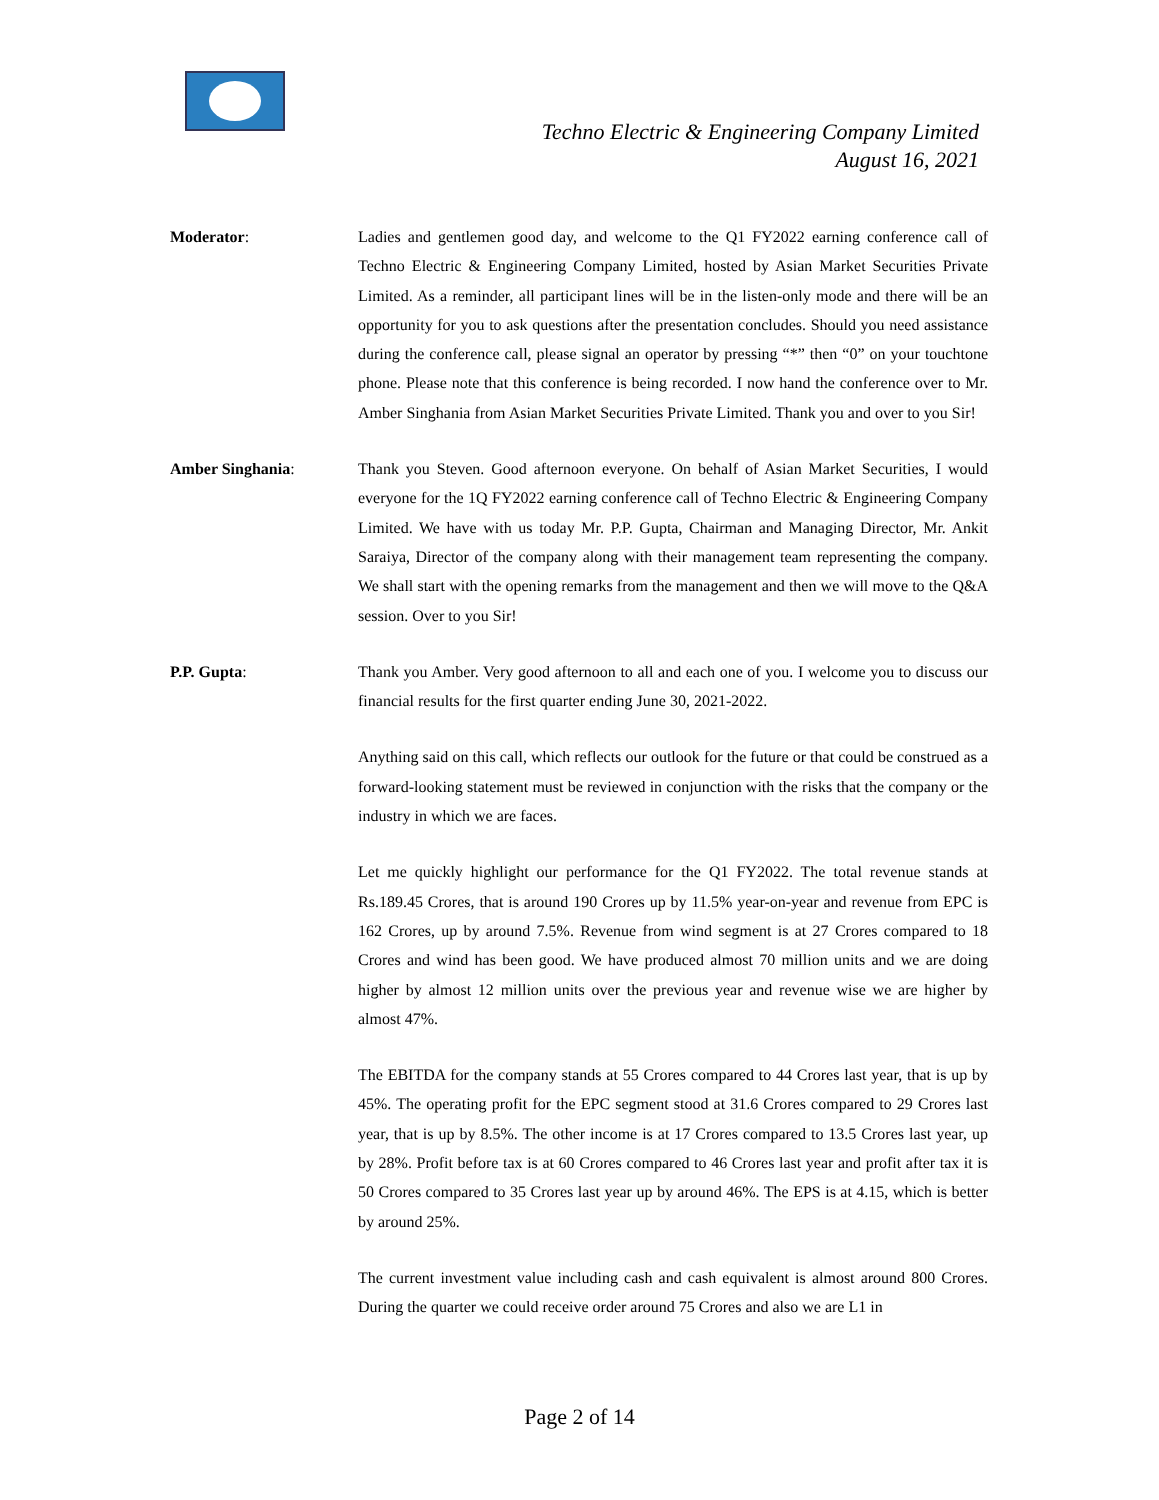Techno Electric & Engineering Company Limited
August 16, 2021
Moderator: Ladies and gentlemen good day, and welcome to the Q1 FY2022 earning conference call of Techno Electric & Engineering Company Limited, hosted by Asian Market Securities Private Limited. As a reminder, all participant lines will be in the listen-only mode and there will be an opportunity for you to ask questions after the presentation concludes. Should you need assistance during the conference call, please signal an operator by pressing “*” then “0” on your touchtone phone. Please note that this conference is being recorded. I now hand the conference over to Mr. Amber Singhania from Asian Market Securities Private Limited. Thank you and over to you Sir!
Amber Singhania: Thank you Steven. Good afternoon everyone. On behalf of Asian Market Securities, I would everyone for the 1Q FY2022 earning conference call of Techno Electric & Engineering Company Limited. We have with us today Mr. P.P. Gupta, Chairman and Managing Director, Mr. Ankit Saraiya, Director of the company along with their management team representing the company. We shall start with the opening remarks from the management and then we will move to the Q&A session. Over to you Sir!
P.P. Gupta: Thank you Amber. Very good afternoon to all and each one of you. I welcome you to discuss our financial results for the first quarter ending June 30, 2021-2022.
Anything said on this call, which reflects our outlook for the future or that could be construed as a forward-looking statement must be reviewed in conjunction with the risks that the company or the industry in which we are faces.
Let me quickly highlight our performance for the Q1 FY2022. The total revenue stands at Rs.189.45 Crores, that is around 190 Crores up by 11.5% year-on-year and revenue from EPC is 162 Crores, up by around 7.5%. Revenue from wind segment is at 27 Crores compared to 18 Crores and wind has been good. We have produced almost 70 million units and we are doing higher by almost 12 million units over the previous year and revenue wise we are higher by almost 47%.
The EBITDA for the company stands at 55 Crores compared to 44 Crores last year, that is up by 45%. The operating profit for the EPC segment stood at 31.6 Crores compared to 29 Crores last year, that is up by 8.5%. The other income is at 17 Crores compared to 13.5 Crores last year, up by 28%. Profit before tax is at 60 Crores compared to 46 Crores last year and profit after tax it is 50 Crores compared to 35 Crores last year up by around 46%. The EPS is at 4.15, which is better by around 25%.
The current investment value including cash and cash equivalent is almost around 800 Crores. During the quarter we could receive order around 75 Crores and also we are L1 in
Page 2 of 14